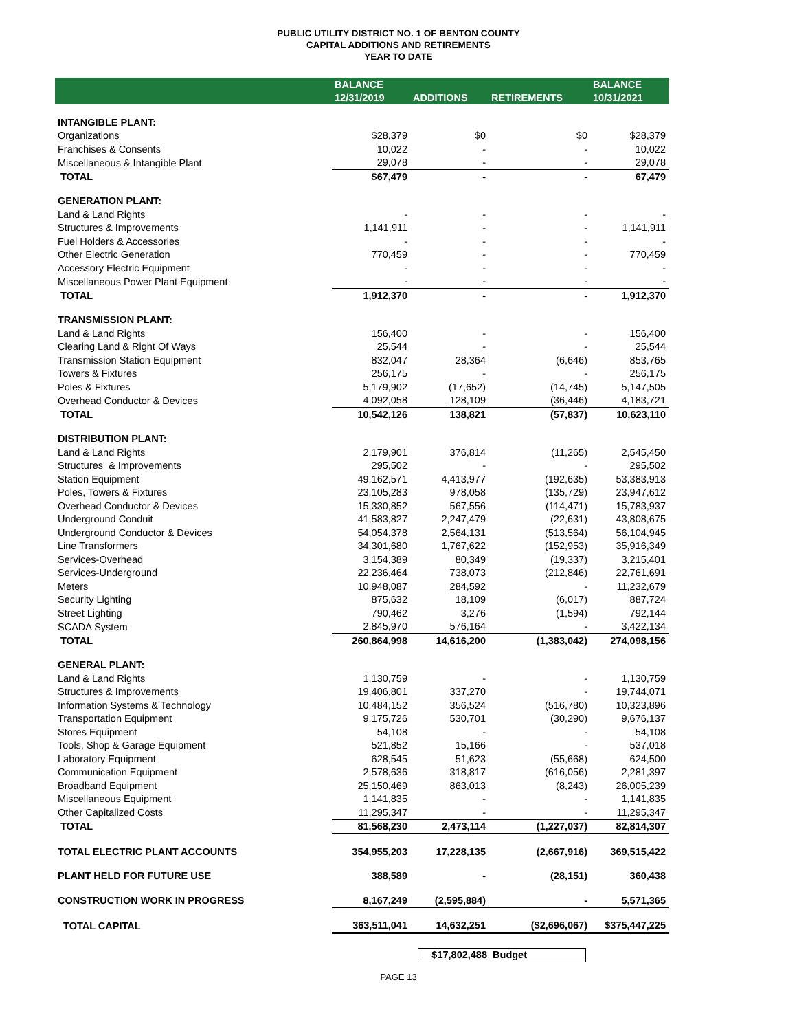PUBLIC UTILITY DISTRICT NO. 1 OF BENTON COUNTY
CAPITAL ADDITIONS AND RETIREMENTS
YEAR TO DATE
| | BALANCE | | | BALANCE |
| --- | --- | --- | --- | --- |
| | 12/31/2019 | ADDITIONS | RETIREMENTS | 10/31/2021 |
| INTANGIBLE PLANT: | | | | |
| Organizations | $28,379 | $0 | $0 | $28,379 |
| Franchises & Consents | 10,022 | - | - | 10,022 |
| Miscellaneous & Intangible Plant | 29,078 | - | - | 29,078 |
| TOTAL | $67,479 | - | - | 67,479 |
| GENERATION PLANT: | | | | |
| Land & Land Rights | - | - | - | - |
| Structures & Improvements | 1,141,911 | - | - | 1,141,911 |
| Fuel Holders & Accessories | - | - | - | - |
| Other Electric Generation | 770,459 | - | - | 770,459 |
| Accessory Electric Equipment | - | - | - | - |
| Miscellaneous Power Plant Equipment | - | - | - | - |
| TOTAL | 1,912,370 | - | - | 1,912,370 |
| TRANSMISSION PLANT: | | | | |
| Land & Land Rights | 156,400 | - | - | 156,400 |
| Clearing Land & Right Of Ways | 25,544 | - | - | 25,544 |
| Transmission Station Equipment | 832,047 | 28,364 | (6,646) | 853,765 |
| Towers & Fixtures | 256,175 | - | - | 256,175 |
| Poles & Fixtures | 5,179,902 | (17,652) | (14,745) | 5,147,505 |
| Overhead Conductor & Devices | 4,092,058 | 128,109 | (36,446) | 4,183,721 |
| TOTAL | 10,542,126 | 138,821 | (57,837) | 10,623,110 |
| DISTRIBUTION PLANT: | | | | |
| Land & Land Rights | 2,179,901 | 376,814 | (11,265) | 2,545,450 |
| Structures & Improvements | 295,502 | - | - | 295,502 |
| Station Equipment | 49,162,571 | 4,413,977 | (192,635) | 53,383,913 |
| Poles, Towers & Fixtures | 23,105,283 | 978,058 | (135,729) | 23,947,612 |
| Overhead Conductor & Devices | 15,330,852 | 567,556 | (114,471) | 15,783,937 |
| Underground Conduit | 41,583,827 | 2,247,479 | (22,631) | 43,808,675 |
| Underground Conductor & Devices | 54,054,378 | 2,564,131 | (513,564) | 56,104,945 |
| Line Transformers | 34,301,680 | 1,767,622 | (152,953) | 35,916,349 |
| Services-Overhead | 3,154,389 | 80,349 | (19,337) | 3,215,401 |
| Services-Underground | 22,236,464 | 738,073 | (212,846) | 22,761,691 |
| Meters | 10,948,087 | 284,592 | - | 11,232,679 |
| Security Lighting | 875,632 | 18,109 | (6,017) | 887,724 |
| Street Lighting | 790,462 | 3,276 | (1,594) | 792,144 |
| SCADA System | 2,845,970 | 576,164 | - | 3,422,134 |
| TOTAL | 260,864,998 | 14,616,200 | (1,383,042) | 274,098,156 |
| GENERAL PLANT: | | | | |
| Land & Land Rights | 1,130,759 | - | - | 1,130,759 |
| Structures & Improvements | 19,406,801 | 337,270 | - | 19,744,071 |
| Information Systems & Technology | 10,484,152 | 356,524 | (516,780) | 10,323,896 |
| Transportation Equipment | 9,175,726 | 530,701 | (30,290) | 9,676,137 |
| Stores Equipment | 54,108 | - | - | 54,108 |
| Tools, Shop & Garage Equipment | 521,852 | 15,166 | - | 537,018 |
| Laboratory Equipment | 628,545 | 51,623 | (55,668) | 624,500 |
| Communication Equipment | 2,578,636 | 318,817 | (616,056) | 2,281,397 |
| Broadband Equipment | 25,150,469 | 863,013 | (8,243) | 26,005,239 |
| Miscellaneous Equipment | 1,141,835 | - | - | 1,141,835 |
| Other Capitalized Costs | 11,295,347 | - | - | 11,295,347 |
| TOTAL | 81,568,230 | 2,473,114 | (1,227,037) | 82,814,307 |
| TOTAL ELECTRIC PLANT ACCOUNTS | 354,955,203 | 17,228,135 | (2,667,916) | 369,515,422 |
| PLANT HELD FOR FUTURE USE | 388,589 | - | (28,151) | 360,438 |
| CONSTRUCTION WORK IN PROGRESS | 8,167,249 | (2,595,884) | - | 5,571,365 |
| TOTAL CAPITAL | 363,511,041 | 14,632,251 | ($2,696,067) | $375,447,225 |
$17,802,488 Budget
PAGE 13